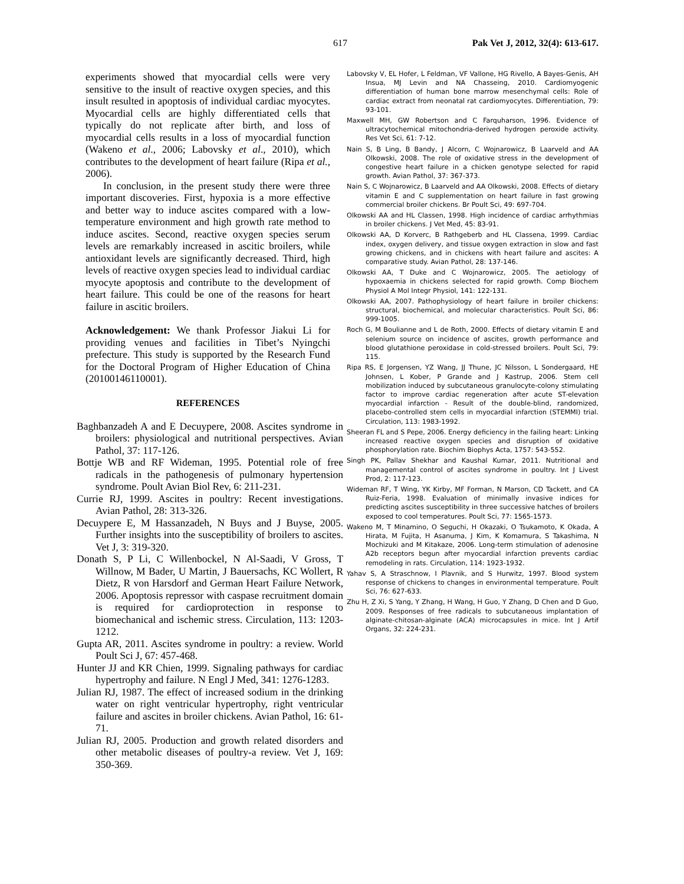617 Pak Vet J, 2012, 32(4): 613-617.
experiments showed that myocardial cells were very sensitive to the insult of reactive oxygen species, and this insult resulted in apoptosis of individual cardiac myocytes. Myocardial cells are highly differentiated cells that typically do not replicate after birth, and loss of myocardial cells results in a loss of myocardial function (Wakeno et al., 2006; Labovsky et al., 2010), which contributes to the development of heart failure (Ripa et al., 2006).
In conclusion, in the present study there were three important discoveries. First, hypoxia is a more effective and better way to induce ascites compared with a low-temperature environment and high growth rate method to induce ascites. Second, reactive oxygen species serum levels are remarkably increased in ascitic broilers, while antioxidant levels are significantly decreased. Third, high levels of reactive oxygen species lead to individual cardiac myocyte apoptosis and contribute to the development of heart failure. This could be one of the reasons for heart failure in ascitic broilers.
Acknowledgement: We thank Professor Jiakui Li for providing venues and facilities in Tibet’s Nyingchi prefecture. This study is supported by the Research Fund for the Doctoral Program of Higher Education of China (20100146110001).
REFERENCES
Baghbanzadeh A and E Decuypere, 2008. Ascites syndrome in broilers: physiological and nutritional perspectives. Avian Pathol, 37: 117-126.
Bottje WB and RF Wideman, 1995. Potential role of free radicals in the pathogenesis of pulmonary hypertension syndrome. Poult Avian Biol Rev, 6: 211-231.
Currie RJ, 1999. Ascites in poultry: Recent investigations. Avian Pathol, 28: 313-326.
Decuypere E, M Hassanzadeh, N Buys and J Buyse, 2005. Further insights into the susceptibility of broilers to ascites. Vet J, 3: 319-320.
Donath S, P Li, C Willenbockel, N Al-Saadi, V Gross, T Willnow, M Bader, U Martin, J Bauersachs, KC Wollert, R Dietz, R von Harsdorf and German Heart Failure Network, 2006. Apoptosis repressor with caspase recruitment domain is required for cardioprotection in response to biomechanical and ischemic stress. Circulation, 113: 1203-1212.
Gupta AR, 2011. Ascites syndrome in poultry: a review. World Poult Sci J, 67: 457-468.
Hunter JJ and KR Chien, 1999. Signaling pathways for cardiac hypertrophy and failure. N Engl J Med, 341: 1276-1283.
Julian RJ, 1987. The effect of increased sodium in the drinking water on right ventricular hypertrophy, right ventricular failure and ascites in broiler chickens. Avian Pathol, 16: 61-71.
Julian RJ, 2005. Production and growth related disorders and other metabolic diseases of poultry-a review. Vet J, 169: 350-369.
Labovsky V, EL Hofer, L Feldman, VF Vallone, HG Rivello, A Bayes-Genis, AH Insua, MJ Levin and NA Chasseing, 2010. Cardiomyogenic differentiation of human bone marrow mesenchymal cells: Role of cardiac extract from neonatal rat cardiomyocytes. Differentiation, 79: 93-101.
Maxwell MH, GW Robertson and C Farquharson, 1996. Evidence of ultracytochemical mitochondria-derived hydrogen peroxide activity. Res Vet Sci, 61: 7-12.
Nain S, B Ling, B Bandy, J Alcorn, C Wojnarowicz, B Laarveld and AA Olkowski, 2008. The role of oxidative stress in the development of congestive heart failure in a chicken genotype selected for rapid growth. Avian Pathol, 37: 367-373.
Nain S, C Wojnarowicz, B Laarveld and AA Olkowski, 2008. Effects of dietary vitamin E and C supplementation on heart failure in fast growing commercial broiler chickens. Br Poult Sci, 49: 697-704.
Olkowski AA and HL Classen, 1998. High incidence of cardiac arrhythmias in broiler chickens. J Vet Med, 45: 83-91.
Olkowski AA, D Korverc, B Rathgeberb and HL Classena, 1999. Cardiac index, oxygen delivery, and tissue oxygen extraction in slow and fast growing chickens, and in chickens with heart failure and ascites: A comparative study. Avian Pathol, 28: 137-146.
Olkowski AA, T Duke and C Wojnarowicz, 2005. The aetiology of hypoxaemia in chickens selected for rapid growth. Comp Biochem Physiol A Mol Integr Physiol, 141: 122-131.
Olkowski AA, 2007. Pathophysiology of heart failure in broiler chickens: structural, biochemical, and molecular characteristics. Poult Sci, 86: 999-1005.
Roch G, M Boulianne and L de Roth, 2000. Effects of dietary vitamin E and selenium source on incidence of ascites, growth performance and blood glutathione peroxidase in cold-stressed broilers. Poult Sci, 79: 115.
Ripa RS, E Jorgensen, YZ Wang, JJ Thune, JC Nilsson, L Sondergaard, HE Johnsen, L Kober, P Grande and J Kastrup, 2006. Stem cell mobilization induced by subcutaneous granulocyte-colony stimulating factor to improve cardiac regeneration after acute ST-elevation myocardial infarction - Result of the double-blind, randomized, placebo-controlled stem cells in myocardial infarction (STEMMI) trial. Circulation, 113: 1983-1992.
Sheeran FL and S Pepe, 2006. Energy deficiency in the failing heart: Linking increased reactive oxygen species and disruption of oxidative phosphorylation rate. Biochim Biophys Acta, 1757: 543-552.
Singh PK, Pallav Shekhar and Kaushal Kumar, 2011. Nutritional and managemental control of ascites syndrome in poultry. Int J Livest Prod, 2: 117-123.
Wideman RF, T Wing, YK Kirby, MF Forman, N Marson, CD Tackett, and CA Ruiz-Feria, 1998. Evaluation of minimally invasive indices for predicting ascites susceptibility in three successive hatches of broilers exposed to cool temperatures. Poult Sci, 77: 1565-1573.
Wakeno M, T Minamino, O Seguchi, H Okazaki, O Tsukamoto, K Okada, A Hirata, M Fujita, H Asanuma, J Kim, K Komamura, S Takashima, N Mochizuki and M Kitakaze, 2006. Long-term stimulation of adenosine A2b receptors begun after myocardial infarction prevents cardiac remodeling in rats. Circulation, 114: 1923-1932.
Yahav S, A Straschnow, I Plavnik, and S Hurwitz, 1997. Blood system response of chickens to changes in environmental temperature. Poult Sci, 76: 627-633.
Zhu H, Z Xi, S Yang, Y Zhang, H Wang, H Guo, Y Zhang, D Chen and D Guo, 2009. Responses of free radicals to subcutaneous implantation of alginate-chitosan-alginate (ACA) microcapsules in mice. Int J Artif Organs, 32: 224-231.